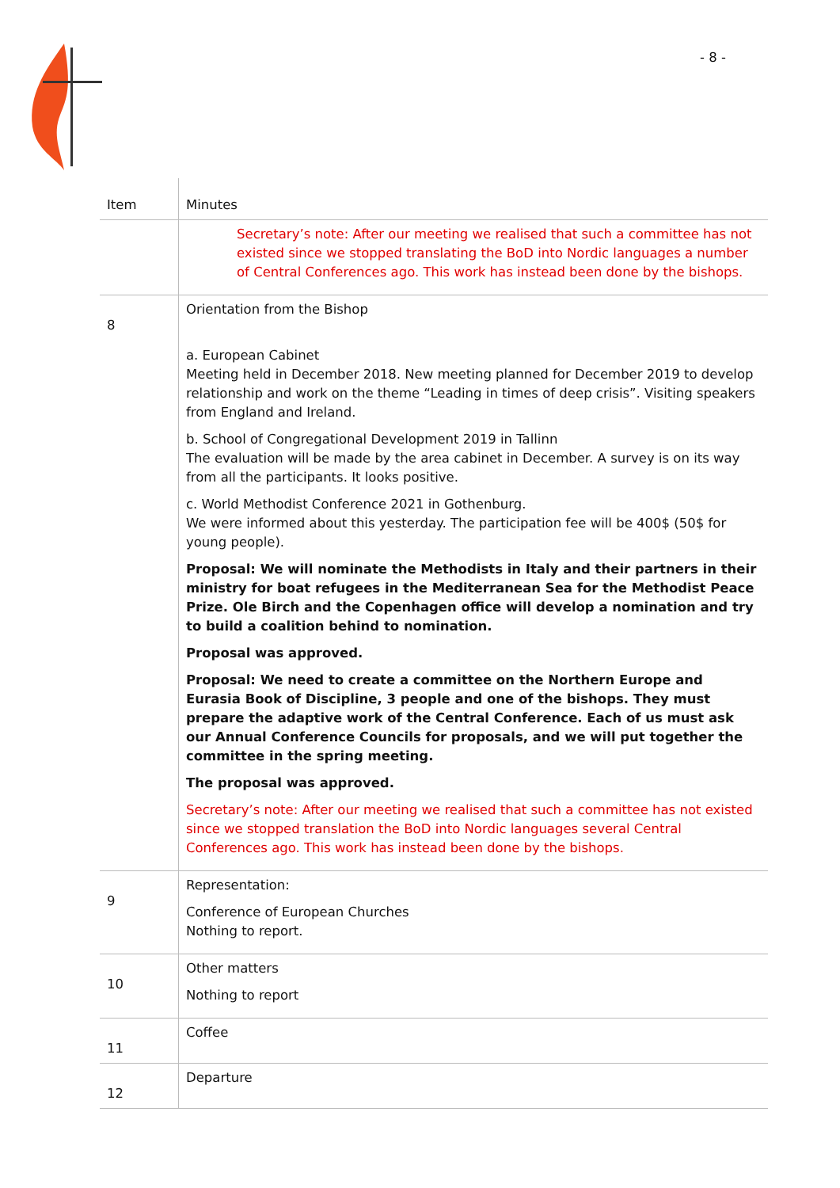- 8 -
| Item | Minutes |
| --- | --- |
| | Secretary’s note: After our meeting we realised that such a committee has not existed since we stopped translating the BoD into Nordic languages a number of Central Conferences ago. This work has instead been done by the bishops. |
| 8 | Orientation from the Bishop a. European Cabinet Meeting held in December 2018. New meeting planned for December 2019 to develop relationship and work on the theme “Leading in times of deep crisis”. Visiting speakers from England and Ireland. b. School of Congregational Development 2019 in Tallinn The evaluation will be made by the area cabinet in December. A survey is on its way from all the participants. It looks positive. c. World Methodist Conference 2021 in Gothenburg. We were informed about this yesterday. The participation fee will be 400$ (50$ for young people). Proposal: We will nominate the Methodists in Italy and their partners in their ministry for boat refugees in the Mediterranean Sea for the Methodist Peace Prize. Ole Birch and the Copenhagen office will develop a nomination and try to build a coalition behind to nomination. Proposal was approved. Proposal: We need to create a committee on the Northern Europe and Eurasia Book of Discipline, 3 people and one of the bishops. They must prepare the adaptive work of the Central Conference. Each of us must ask our Annual Conference Councils for proposals, and we will put together the committee in the spring meeting. The proposal was approved. Secretary’s note: After our meeting we realised that such a committee has not existed since we stopped translation the BoD into Nordic languages several Central Conferences ago. This work has instead been done by the bishops. |
| 9 | Representation: Conference of European Churches Nothing to report. |
| 10 | Other matters Nothing to report |
| 11 | Coffee |
| 12 | Departure |